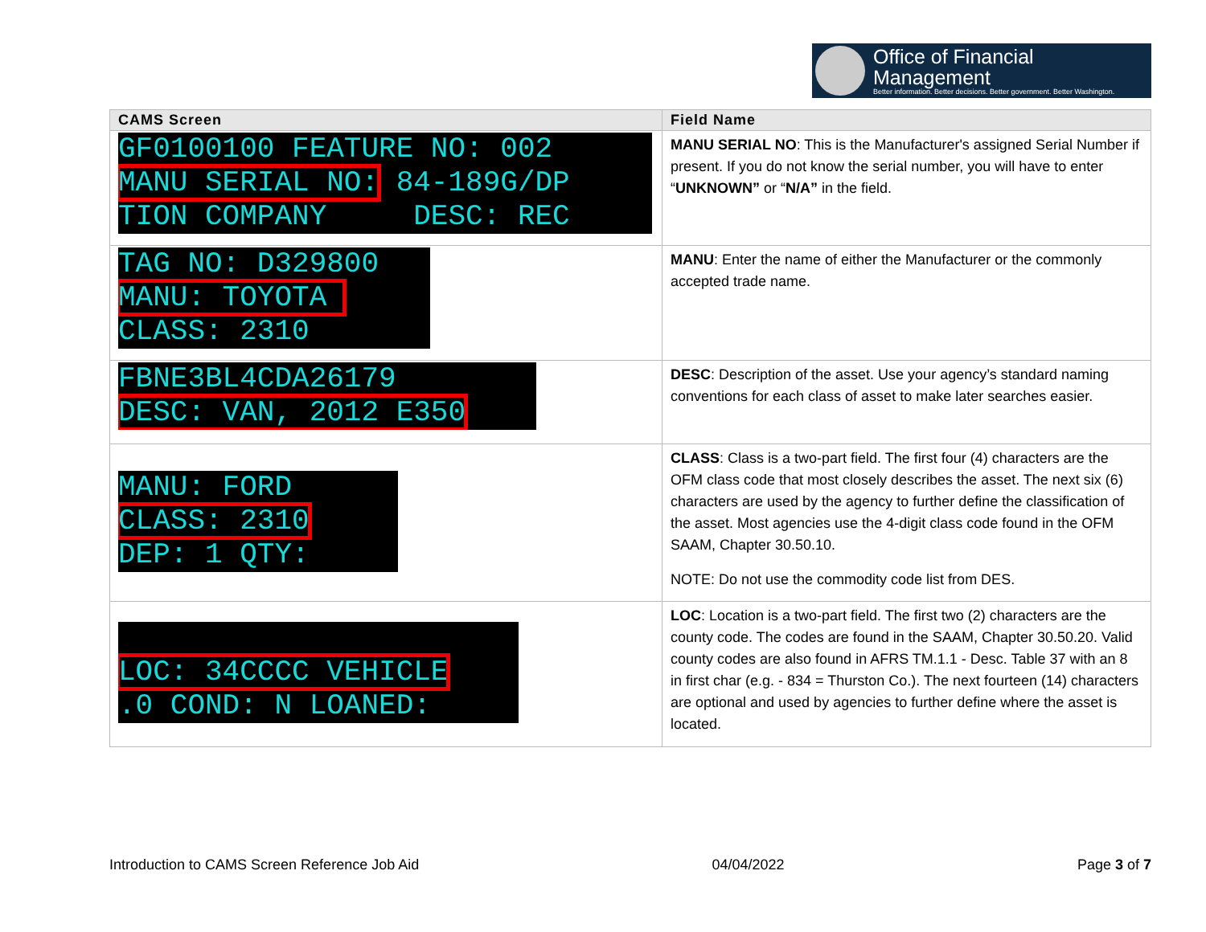Office of Financial Management
Better information. Better decisions. Better government. Better Washington.
| CAMS Screen | Field Name |
| --- | --- |
| GF0100100 FEATURE NO: 002 MANU SERIAL NO: 84-189G/DP TION COMPANY DESC: REC | MANU SERIAL NO : This is the Manufacturer's assigned Serial Number if present. If you do not know the serial number, you will have to enter “ UNKNOWN” or “ N/A” in the field. |
| TAG NO: D329800 MANU: TOYOTA CLASS: 2310 | MANU : Enter the name of either the Manufacturer or the commonly accepted trade name. |
| FBNE3BL4CDA26179 DESC: VAN, 2012 E350 | DESC : Description of the asset. Use your agency’s standard naming conventions for each class of asset to make later searches easier. |
| MANU: FORD CLASS: 2310 DEP: 1 QTY: | CLASS : Class is a two-part field. The first four (4) characters are the OFM class code that most closely describes the asset. The next six (6) characters are used by the agency to further define the classification of the asset. Most agencies use the 4-digit class code found in the OFM SAAM, Chapter 30.50.10. NOTE: Do not use the commodity code list from DES. |
| LOC: 34CCCC VEHICLE .0 COND: N LOANED: | LOC : Location is a two-part field. The first two (2) characters are the county code. The codes are found in the SAAM, Chapter 30.50.20. Valid county codes are also found in AFRS TM.1.1 - Desc. Table 37 with an 8 in first char (e.g. - 834 = Thurston Co.). The next fourteen (14) characters are optional and used by agencies to further define where the asset is located. |
Introduction to CAMS Screen Reference Job Aid 04/04/2022 Page 3 of 7